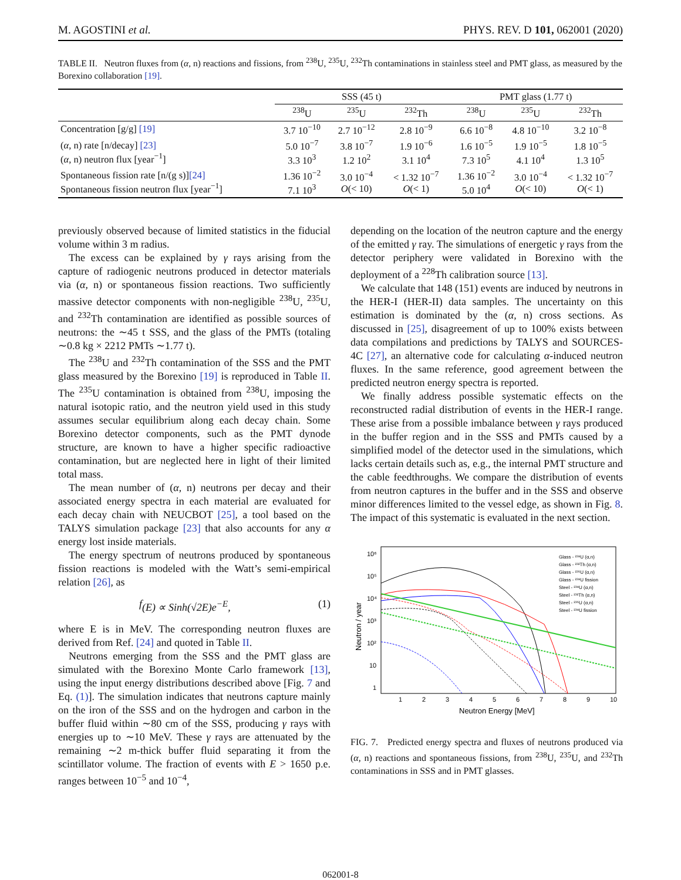M. AGOSTINI et al. PHYS. REV. D 101, 062001 (2020)
TABLE II. Neutron fluxes from (α, n) reactions and fissions, from <sup>238</sup>U, <sup>235</sup>U, <sup>232</sup>Th contaminations in stainless steel and PMT glass, as measured by the Borexino collaboration [19].
| | SSS (45 t) | | | PMT glass (1.77 t) | | |
| --- | --- | --- | --- | --- | --- | --- |
| | <sup>238</sup>U | <sup>235</sup>U | <sup>232</sup>Th | <sup>238</sup>U | <sup>235</sup>U | <sup>232</sup>Th |
| Concentration [g/g] [19] | 3.7 10<sup>−10</sup> | 2.7 10<sup>−12</sup> | 2.8 10<sup>−9</sup> | 6.6 10<sup>−8</sup> | 4.8 10<sup>−10</sup> | 3.2 10<sup>−8</sup> |
| ( α , n) rate [n/decay] [23] ( α , n) neutron flux [year<sup>−1</sup>] | 5.0 10<sup>−7</sup> 3.3 10<sup>3</sup> | 3.8 10<sup>−7</sup> 1.2 10<sup>2</sup> | 1.9 10<sup>−6</sup> 3.1 10<sup>4</sup> | 1.6 10<sup>−5</sup> 7.3 10<sup>5</sup> | 1.9 10<sup>−5</sup> 4.1 10<sup>4</sup> | 1.8 10<sup>−5</sup> 1.3 10<sup>5</sup> |
| Spontaneous fission rate [n/(g s)] [24] Spontaneous fission neutron flux [year<sup>−1</sup>] | 1.36 10<sup>−2</sup> 7.1 10<sup>3</sup> | 3.0 10<sup>−4</sup> O (< 10) | < 1.32 10<sup>−7</sup> O (< 1) | 1.36 10<sup>−2</sup> 5.0 10<sup>4</sup> | 3.0 10<sup>−4</sup> O (< 10) | < 1.32 10<sup>−7</sup> O (< 1) |
previously observed because of limited statistics in the fiducial volume within 3 m radius.
The excess can be explained by γ rays arising from the capture of radiogenic neutrons produced in detector materials via (α, n) or spontaneous fission reactions. Two sufficiently massive detector components with non-negligible <sup>238</sup>U, <sup>235</sup>U, and <sup>232</sup>Th contamination are identified as possible sources of neutrons: the ∼45 t SSS, and the glass of the PMTs (totaling ∼0.8 kg × 2212 PMTs ∼1.77 t).
The <sup>238</sup>U and <sup>232</sup>Th contamination of the SSS and the PMT glass measured by the Borexino [19] is reproduced in Table II. The <sup>235</sup>U contamination is obtained from <sup>238</sup>U, imposing the natural isotopic ratio, and the neutron yield used in this study assumes secular equilibrium along each decay chain. Some Borexino detector components, such as the PMT dynode structure, are known to have a higher specific radioactive contamination, but are neglected here in light of their limited total mass.
The mean number of (α, n) neutrons per decay and their associated energy spectra in each material are evaluated for each decay chain with NEUCBOT [25], a tool based on the TALYS simulation package [23] that also accounts for any α energy lost inside materials.
The energy spectrum of neutrons produced by spontaneous fission reactions is modeled with the Watt’s semi-empirical relation [26], as
f (E) ∝ Sinh(√2E)e<sup>−E</sup>, (1)
where E is in MeV. The corresponding neutron fluxes are derived from Ref. [24] and quoted in Table II.
Neutrons emerging from the SSS and the PMT glass are simulated with the Borexino Monte Carlo framework [13], using the input energy distributions described above [Fig. 7 and Eq. (1)]. The simulation indicates that neutrons capture mainly on the iron of the SSS and on the hydrogen and carbon in the buffer fluid within ∼80 cm of the SSS, producing γ rays with energies up to ∼10 MeV. These γ rays are attenuated by the remaining ∼2 m-thick buffer fluid separating it from the scintillator volume. The fraction of events with E > 1650 p.e. ranges between 10<sup>−5</sup> and 10<sup>−4</sup>,
depending on the location of the neutron capture and the energy of the emitted γ ray. The simulations of energetic γ rays from the detector periphery were validated in Borexino with the deployment of a <sup>228</sup>Th calibration source [13].
We calculate that 148 (151) events are induced by neutrons in the HER-I (HER-II) data samples. The uncertainty on this estimation is dominated by the (α, n) cross sections. As discussed in [25], disagreement of up to 100% exists between data compilations and predictions by TALYS and SOURCES-4C [27], an alternative code for calculating α-induced neutron fluxes. In the same reference, good agreement between the predicted neutron energy spectra is reported.
We finally address possible systematic effects on the reconstructed radial distribution of events in the HER-I range. These arise from a possible imbalance between γ rays produced in the buffer region and in the SSS and PMTs caused by a simplified model of the detector used in the simulations, which lacks certain details such as, e.g., the internal PMT structure and the cable feedthroughs. We compare the distribution of events from neutron captures in the buffer and in the SSS and observe minor differences limited to the vessel edge, as shown in Fig. 8. The impact of this systematic is evaluated in the next section.
10⁶
10⁵
10⁴
10³
10²
10
1
1
2
3
4
5
6
7
8
9
10
Neutron Energy [MeV]
Neutron / year
Glass - ²³⁸U (α,n)
Glass - ²³²Th (α,n)
Glass - ²³⁵U (α,n)
Glass - ²³⁸U fission
Steel - ²³⁸U (α,n)
Steel - ²³²Th (α,n)
Steel - ²³⁵U (α,n)
Steel - ²³⁸U fission
FIG. 7. Predicted energy spectra and fluxes of neutrons produced via (α, n) reactions and spontaneous fissions, from <sup>238</sup>U, <sup>235</sup>U, and <sup>232</sup>Th contaminations in SSS and in PMT glasses.
062001-8